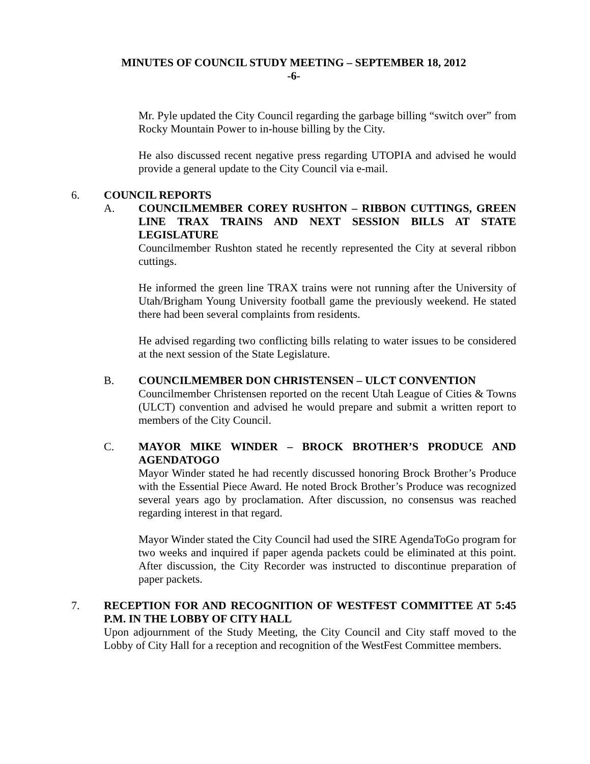MINUTES OF COUNCIL STUDY MEETING – SEPTEMBER 18, 2012
-6-
Mr. Pyle updated the City Council regarding the garbage billing “switch over” from Rocky Mountain Power to in-house billing by the City.
He also discussed recent negative press regarding UTOPIA and advised he would provide a general update to the City Council via e-mail.
6. COUNCIL REPORTS
A. COUNCILMEMBER COREY RUSHTON – RIBBON CUTTINGS, GREEN LINE TRAX TRAINS AND NEXT SESSION BILLS AT STATE LEGISLATURE
Councilmember Rushton stated he recently represented the City at several ribbon cuttings.
He informed the green line TRAX trains were not running after the University of Utah/Brigham Young University football game the previously weekend. He stated there had been several complaints from residents.
He advised regarding two conflicting bills relating to water issues to be considered at the next session of the State Legislature.
B. COUNCILMEMBER DON CHRISTENSEN – ULCT CONVENTION
Councilmember Christensen reported on the recent Utah League of Cities & Towns (ULCT) convention and advised he would prepare and submit a written report to members of the City Council.
C. MAYOR MIKE WINDER – BROCK BROTHER’S PRODUCE AND AGENDATOGO
Mayor Winder stated he had recently discussed honoring Brock Brother’s Produce with the Essential Piece Award. He noted Brock Brother’s Produce was recognized several years ago by proclamation. After discussion, no consensus was reached regarding interest in that regard.
Mayor Winder stated the City Council had used the SIRE AgendaToGo program for two weeks and inquired if paper agenda packets could be eliminated at this point. After discussion, the City Recorder was instructed to discontinue preparation of paper packets.
7. RECEPTION FOR AND RECOGNITION OF WESTFEST COMMITTEE AT 5:45 P.M. IN THE LOBBY OF CITY HALL
Upon adjournment of the Study Meeting, the City Council and City staff moved to the Lobby of City Hall for a reception and recognition of the WestFest Committee members.